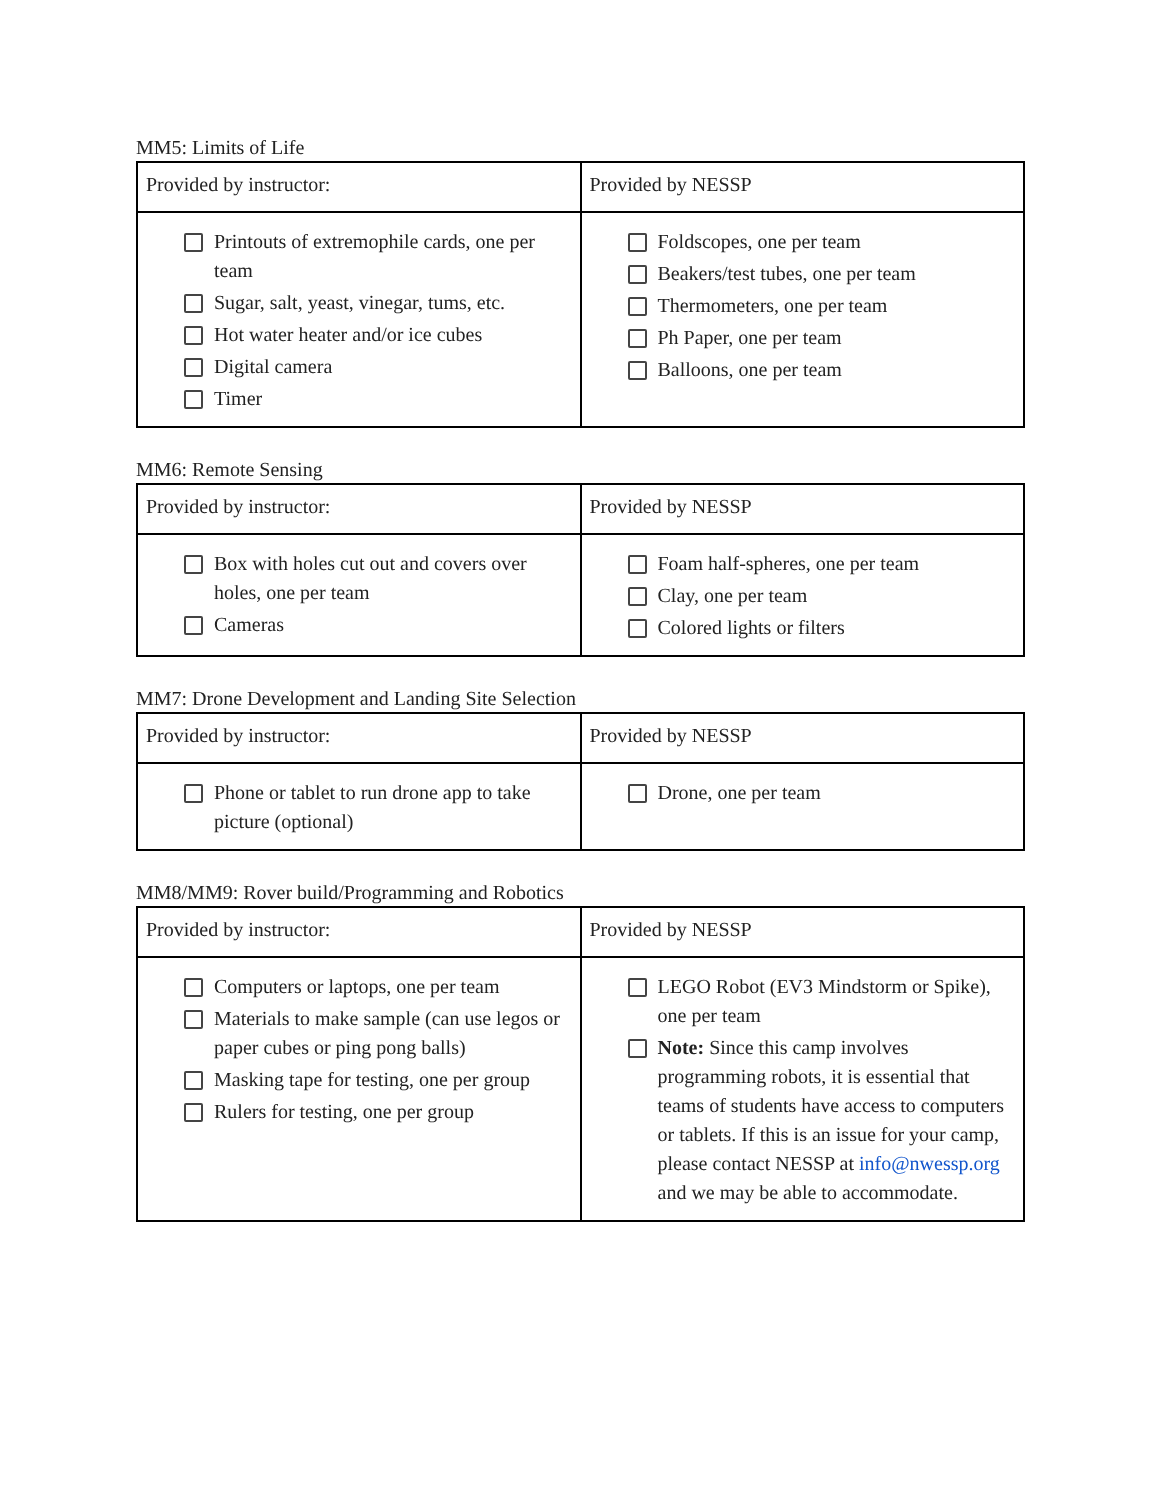MM5: Limits of Life
| Provided by instructor: | Provided by NESSP |
| Printouts of extremophile cards, one per team Sugar, salt, yeast, vinegar, tums, etc. Hot water heater and/or ice cubes Digital camera Timer | Foldscopes, one per team Beakers/test tubes, one per team Thermometers, one per team Ph Paper, one per team Balloons, one per team |
MM6: Remote Sensing
| Provided by instructor: | Provided by NESSP |
| Box with holes cut out and covers over holes, one per team Cameras | Foam half-spheres, one per team Clay, one per team Colored lights or filters |
MM7: Drone Development and Landing Site Selection
| Provided by instructor: | Provided by NESSP |
| Phone or tablet to run drone app to take picture (optional) | Drone, one per team |
MM8/MM9: Rover build/Programming and Robotics
| Provided by instructor: | Provided by NESSP |
| Computers or laptops, one per team Materials to make sample (can use legos or paper cubes or ping pong balls) Masking tape for testing, one per group Rulers for testing, one per group | LEGO Robot (EV3 Mindstorm or Spike), one per team Note: Since this camp involves programming robots, it is essential that teams of students have access to computers or tablets. If this is an issue for your camp, please contact NESSP at info@nwessp.org and we may be able to accommodate. |